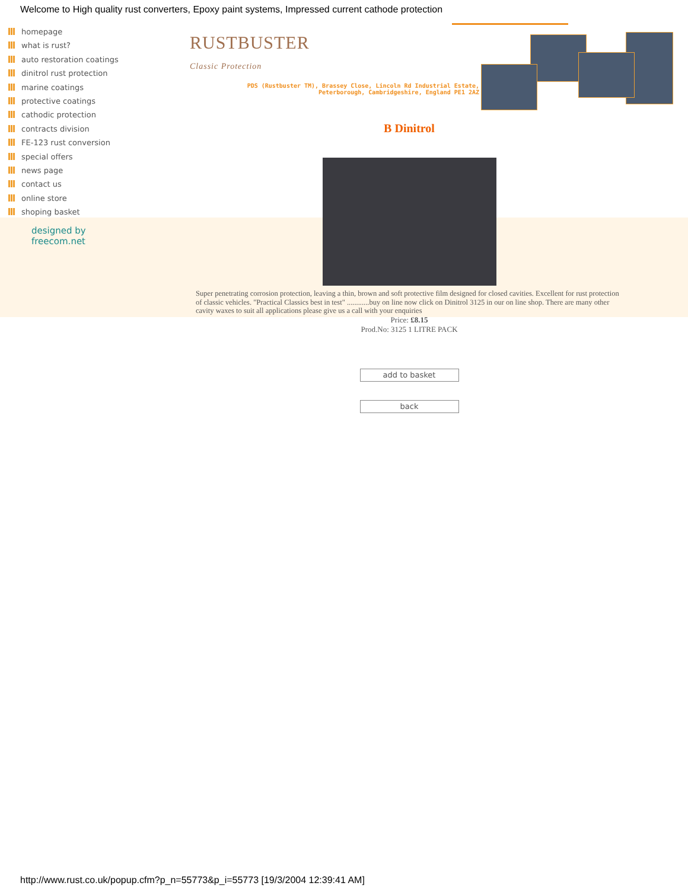Welcome to High quality rust converters, Epoxy paint systems, Impressed current cathode protection
homepage
what is rust?
auto restoration coatings
dinitrol rust protection
marine coatings
protective coatings
cathodic protection
contracts division
FE-123 rust conversion
special offers
news page
contact us
online store
shoping basket
designed by
freecom.net
RUSTBUSTER
Classic Protection
PDS (Rustbuster TM), Brassey Close, Lincoln Rd Industrial Estate,
Peterborough, Cambridgeshire, England PE1 2AZ
B Dinitrol
Super penetrating corrosion protection, leaving a thin, brown and soft protective film designed for closed cavities. Excellent for rust protection of classic vehicles. "Practical Classics best in test" ............buy on line now click on Dinitrol 3125 in our on line shop. There are many other cavity waxes to suit all applications please give us a call with your enquiries
Price: £8.15
Prod.No: 3125 1 LITRE PACK
add to basket
back
http://www.rust.co.uk/popup.cfm?p_n=55773&p_i=55773 [19/3/2004 12:39:41 AM]